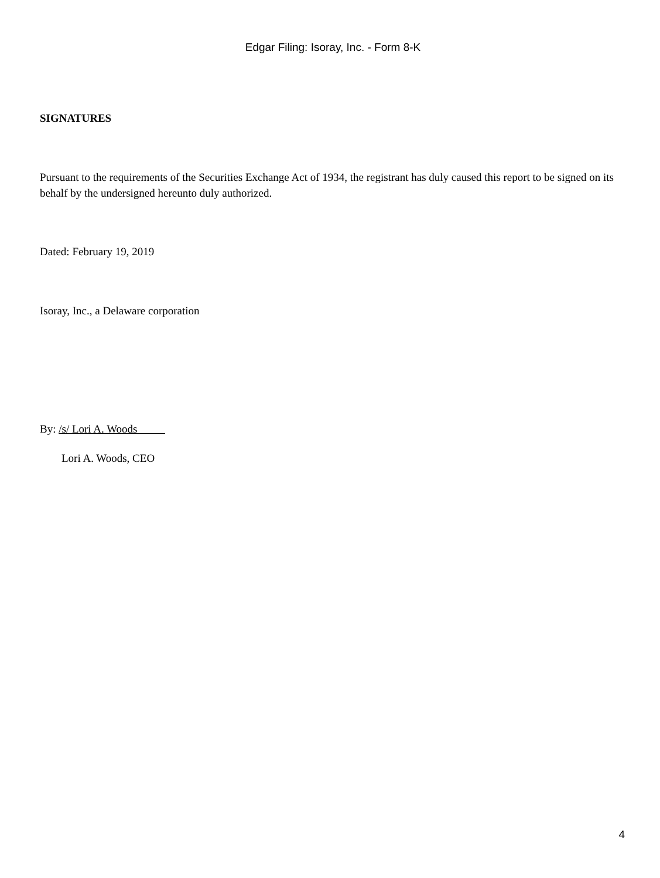Edgar Filing: Isoray, Inc. - Form 8-K
SIGNATURES
Pursuant to the requirements of the Securities Exchange Act of 1934, the registrant has duly caused this report to be signed on its behalf by the undersigned hereunto duly authorized.
Dated: February 19, 2019
Isoray, Inc., a Delaware corporation
By: /s/ Lori A. Woods
Lori A. Woods, CEO
4